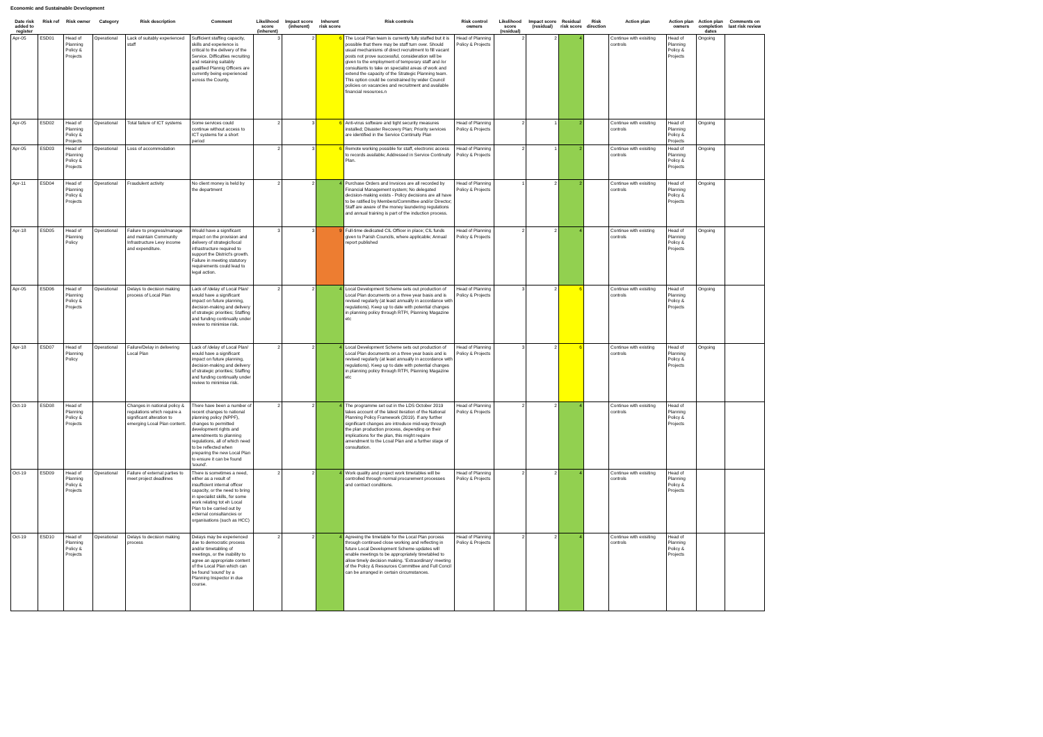Economic and Sustainable Development
| Date risk added to register | Risk ref | Risk owner | Category | Risk description | Comment | Likelihood score (inherent) | Impact score (inherent) | Inherent risk score | Risk controls | Risk control owners | Likelihood score (residual) | Impact score (residual) | Residual risk score | Risk direction | Action plan | Action plan owners | Action plan completion dates | Comments on last risk review |
| --- | --- | --- | --- | --- | --- | --- | --- | --- | --- | --- | --- | --- | --- | --- | --- | --- | --- | --- |
| Apr-05 | ESD01 | Head of Planning Policy & Projects | Operational | Lack of suitably experienced staff | Sufficient staffing capacity, skills and experience is critical to the delivery of the Service. Difficulties recruiting and retaining suitably qualified Plannig Officers are currently being experienced across the County, | 3 | 2 | 6 | The Local Plan team is currently fully staffed but it is possible that there may be staff turn over. Should usual mechanisms of direct recruitment to fill vacant posts not prove successful, consideration will be given to the employment of temporary staff and /or consultants to take on specialist areas of work and extend the capacity of the Strategic Planning team. This option could be constrained by wider Council policies on vacancies and recruitment and available financial resources.n | Head of Planning Policy & Projects | 2 | 2 | 4 | | Continue with exisiting controls | Head of Planning Policy & Projects | Ongoing | |
| Apr-05 | ESD02 | Head of Planning Policy & Projects | Operational | Total failure of ICT systems | Some services could continue without access to ICT systems for a short period | 2 | 3 | 6 | Anti-virus software and tight security measures installed; Disaster Recovery Plan; Priority services are identified in the Service Continuity Plan | Head of Planning Policy & Projects | 2 | 1 | 2 | | Continue with exisiting controls | Head of Planning Policy & Projects | Ongoing | |
| Apr-05 | ESD03 | Head of Planning Policy & Projects | Operational | Loss of accommodation | | 2 | 3 | 6 | Remote working possible for staff, electronic access to records available; Addressed in Service Continuity Plan. | Head of Planning Policy & Projects | 2 | 1 | 2 | | Continue with exisiting controls | Head of Planning Policy & Projects | Ongoing | |
| Apr-11 | ESD04 | Head of Planning Policy & Projects | Operational | Fraudulent activity | No client money is held by the department | 2 | 2 | 4 | Purchase Orders and Invoices are all recorded by Financial Management system; No delegated decision-making exists - Policy decisions are all have to be ratified by Members/Committee and/or Director; Staff are aware of the money laundering regulations and annual training is part of the induction process. | Head of Planning Policy & Projects | 1 | 2 | 2 | | Continue with exisiting controls | Head of Planning Policy & Projects | Ongoing | |
| Apr-18 | ESD05 | Head of Planning Policy | Operational | Failure to progress/manage and maintain Community Infrastructure Levy income and expenditure. | Would have a significant impact on the provision and delivery of strategic/local infrastructure required to support the District's growth. Failure in meeting statutory requirements could lead to legal action. | 3 | 3 | 9 | Full-time dedicated CIL Officer in place; CIL funds given to Parish Councils, where applicable; Annual report published | Head of Planning Policy & Projects | 2 | 2 | 4 | | Continue with existing controls | Head of Planning Policy & Projects | Ongoing | |
| Apr-05 | ESD06 | Head of Planning Policy & Projects | Operational | Delays to decision making process of Local Plan | Lack of /delay of Local Plan/ would have a significant impact on future planning, decision-making and delivery of strategic priorities; Staffing and funding continually under review to minimise risk. | 2 | 2 | 4 | Local Development Scheme sets out production of Local Plan documents on a three year basis and is revised regularly (at least annually in accordance with regulations). Keep up to date with potential changes in planning policy through RTPI, Planning Magazine etc | Head of Planning Policy & Projects | 3 | 2 | 6 | | Continue with exisiting controls | Head of Planning Policy & Projects | Ongoing | |
| Apr-18 | ESD07 | Head of Planning Policy | Operational | Failure/Delay in delivering Local Plan | Lack of /delay of Local Plan/ would have a significant impact on future planning, decision-making and delivery of strategic priorities; Staffing and funding continually under review to minimise risk. | 2 | 2 | 4 | Local Development Scheme sets out production of Local Plan documents on a three year basis and is revised regularly (at least annually in accordance with regulations). Keep up to date with potential changes in planning policy through RTPI, Planning Magazine etc | Head of Planning Policy & Projects | 3 | 2 | 6 | | Continue with existing controls | Head of Planning Policy & Projects | Ongoing | |
| Oct-19 | ESD08 | Head of Planning Policy & Projects | | Changes in national policy & regulations which require a significant alteration to emerging Lcoal Plan content. | There have been a number of recent changes to national planning policy (NPPF), changes to permitted development rights and amendments to planning regulations, all of which need to be reflected when preparing the new Local Plan to ensure it can be found 'sound'. | 2 | 2 | 4 | The programme set out in the LDS October 2019 takes account of the latest iteration of the National Planning Policy Framework (2019). If any further significant changes are introduce mid-way through the plan production process, depending on their implications for the plan, this might require amendment to the Lcoal Plan and a further stage of consultation. | Head of Planning Policy & Projects | 2 | 2 | 4 | | Continue with exisiting controls | Head of Planning Policy & Projects | | |
| Oct-19 | ESD09 | Head of Planning Policy & Projects | Operational | Failure of external parties to meet project deadlines | There is sometimes a need, either as a result of insufficient internal officer capacity, or the need to bring in specialist skills, for some work relating tot eh Local Plan to be carried out by ecternal consultancies or organisations (such as HCC) | 2 | 2 | 4 | Work quality and project work timetables will be controlled through normal procurement processes and contract conditions. | Head of Planning Policy & Projects | 2 | 2 | 4 | | Continue with exisiting controls | Head of Planning Policy & Projects | | |
| Oct-19 | ESD10 | Head of Planning Policy & Projects | Operational | Delays to decision making process | Delays may be experienced due to democratic process and/or timetabling of meetings, or the inability to agree an appropriate content of the Local Plan which can be found 'sound' by a Planning Inspector in due course. | 2 | 2 | 4 | Agreeing the timetable for the Local Plan porcess through continued close working and reflecting in future Local Development Scheme updates will enable meetings to be appropriately timetabled to allow timely decision making. 'Extraordinary' meeting of the Policy & Resources Committee and Full Concil can be arranged in certain circumstances. | Head of Planning Policy & Projects | 2 | 2 | 4 | | Continue with exisiting controls | Head of Planning Policy & Projects | | |